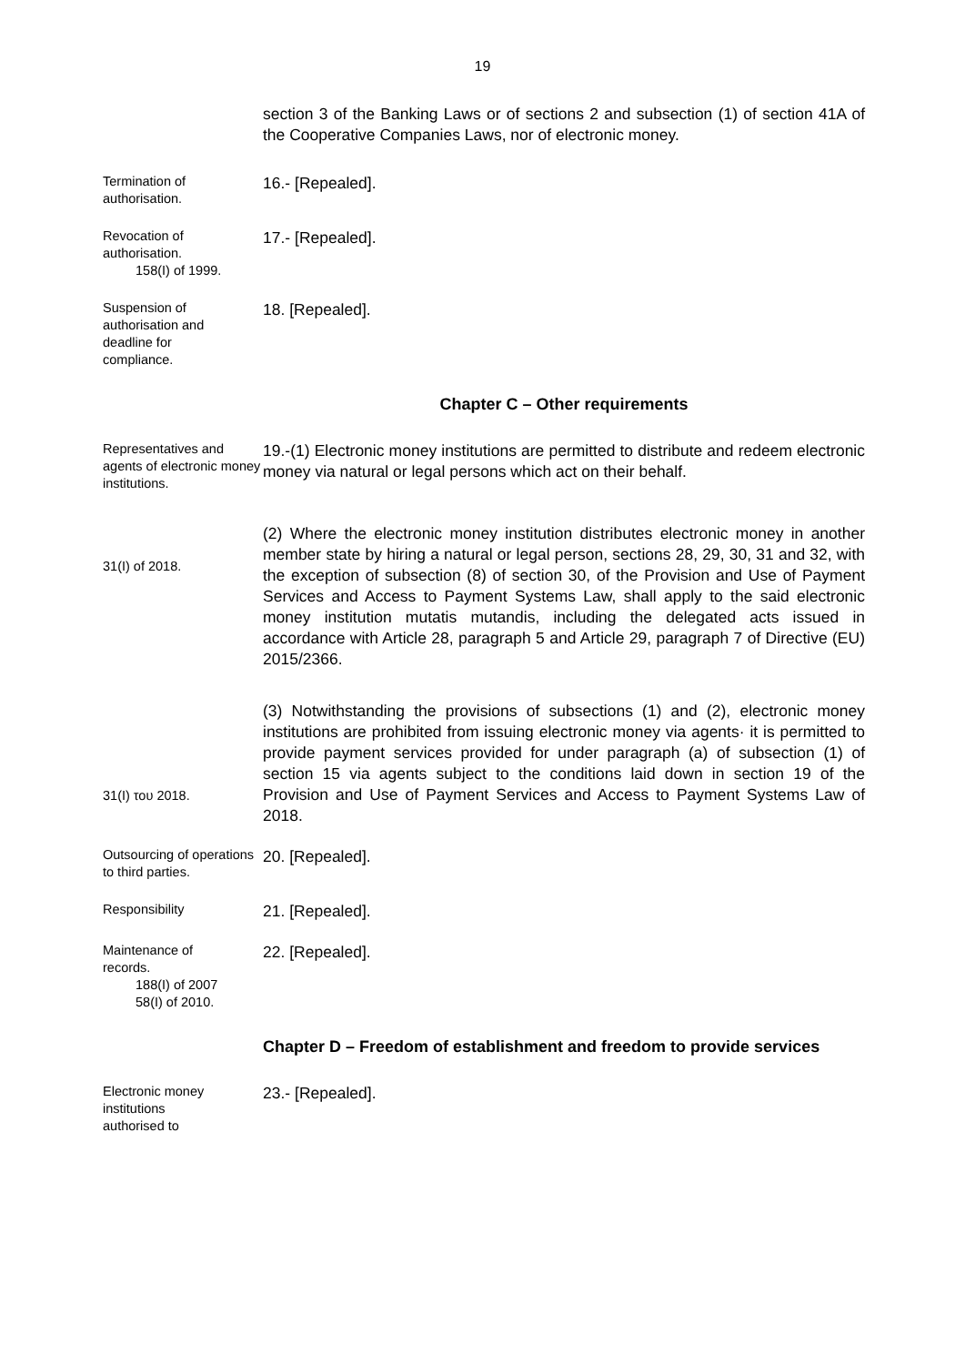19
section 3 of the Banking Laws or of sections 2 and subsection (1) of section 41A of the Cooperative Companies Laws, nor of electronic money.
Termination of
authorisation.
16.- [Repealed].
Revocation of
authorisation.
158(I) of 1999.
17.- [Repealed].
Suspension of
authorisation and
deadline for
compliance.
18. [Repealed].
Chapter C – Other requirements
Representatives and agents of electronic money institutions.
19.-(1) Electronic money institutions are permitted to distribute and redeem electronic money via natural or legal persons which act on their behalf.
31(I) of 2018.
(2) Where the electronic money institution distributes electronic money in another member state by hiring a natural or legal person, sections 28, 29, 30, 31 and 32, with the exception of subsection (8) of section 30, of the Provision and Use of Payment Services and Access to Payment Systems Law, shall apply to the said electronic money institution mutatis mutandis, including the delegated acts issued in accordance with Article 28, paragraph 5 and Article 29, paragraph 7 of Directive (EU) 2015/2366.
31(I) του 2018.
(3) Notwithstanding the provisions of subsections (1) and (2), electronic money institutions are prohibited from issuing electronic money via agents· it is permitted to provide payment services provided for under paragraph (a) of subsection (1) of section 15 via agents subject to the conditions laid down in section 19 of the Provision and Use of Payment Services and Access to Payment Systems Law of 2018.
Outsourcing of operations to third parties.
20. [Repealed].
Responsibility
21. [Repealed].
Maintenance of
records.
188(I) of 2007
58(I) of 2010.
22. [Repealed].
Chapter D – Freedom of establishment and freedom to provide services
Electronic money
institutions
authorised to
23.- [Repealed].